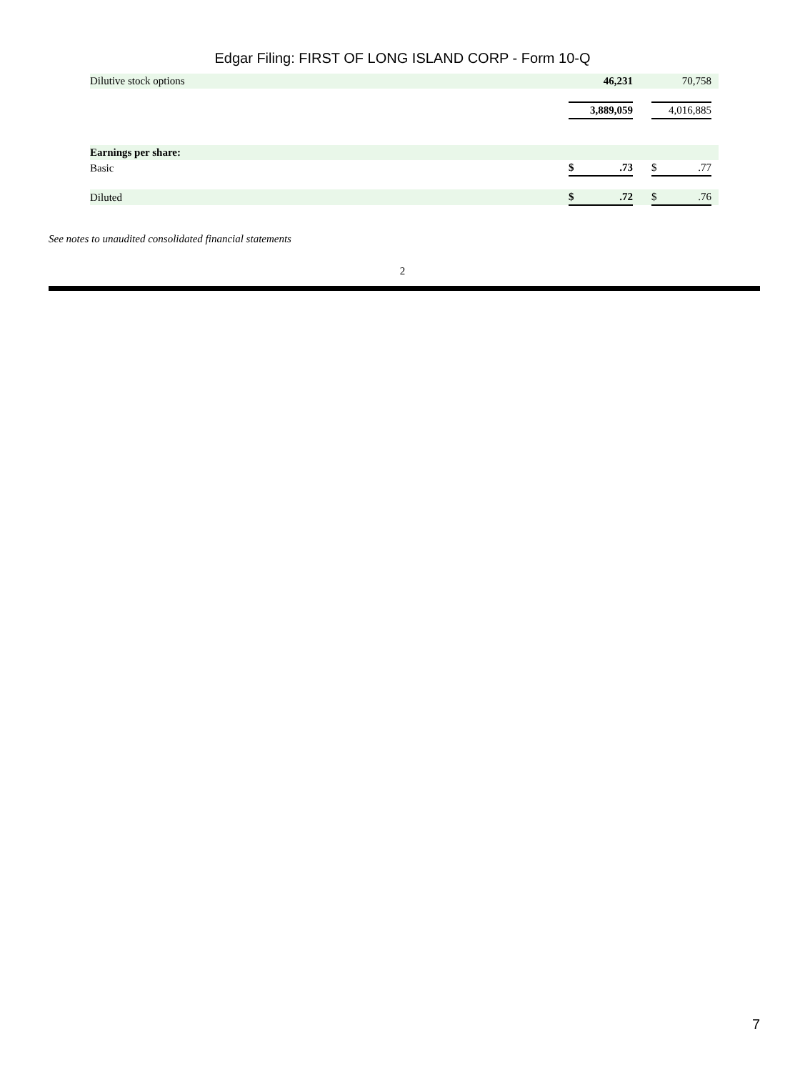Edgar Filing: FIRST OF LONG ISLAND CORP - Form 10-Q
| Dilutive stock options | | 46,231 | | | 70,758 | |
| | | 3,889,059 | | | 4,016,885 | |
| Earnings per share: | | | | | | |
| Basic | $ | .73 | | $ | .77 | |
| Diluted | $ | .72 | | $ | .76 | |
See notes to unaudited consolidated financial statements
2
7